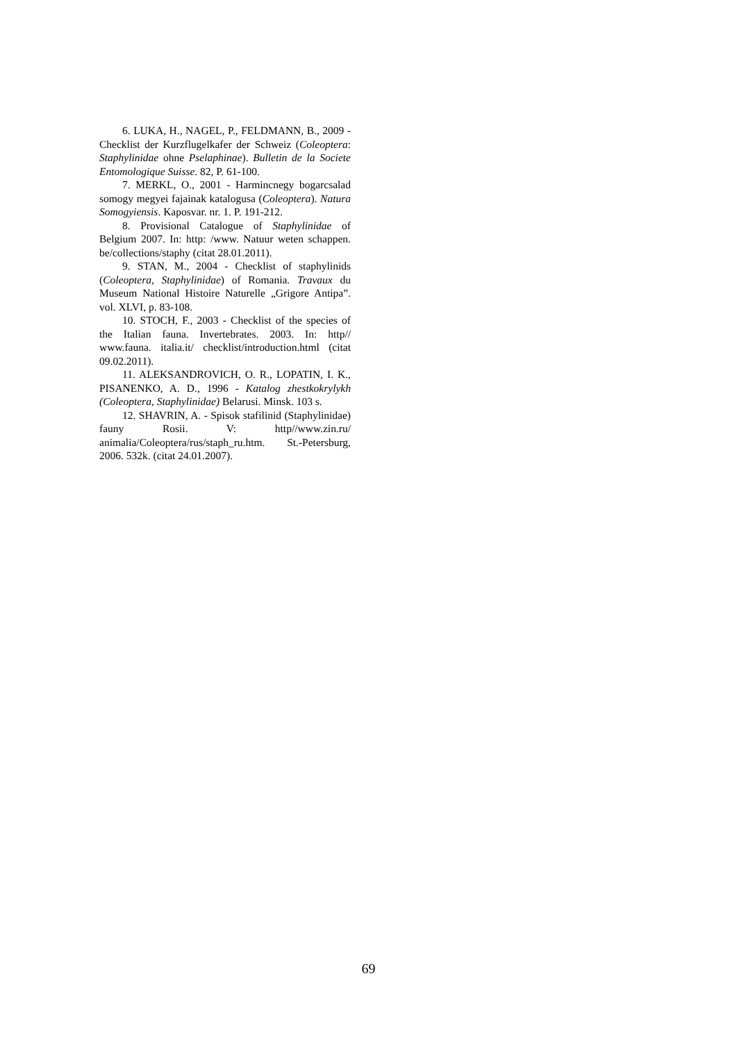6. LUKA, H., NAGEL, P., FELDMANN, B., 2009 - Checklist der Kurzflugelkafer der Schweiz (Coleoptera: Staphylinidae ohne Pselaphinae). Bulletin de la Societe Entomologique Suisse. 82, P. 61-100.
7. MERKL, O., 2001 - Harmincnegy bogarcsalad somogy megyei fajainak katalogusa (Coleoptera). Natura Somogyiensis. Kaposvar. nr. 1. P. 191-212.
8. Provisional Catalogue of Staphylinidae of Belgium 2007. In: http: /www. Natuur weten schappen. be/collections/staphy (citat 28.01.2011).
9. STAN, M., 2004 - Checklist of staphylinids (Coleoptera, Staphylinidae) of Romania. Travaux du Museum National Histoire Naturelle „Grigore Antipa”. vol. XLVI, p. 83-108.
10. STOCH, F., 2003 - Checklist of the species of the Italian fauna. Invertebrates. 2003. In: http// www.fauna. italia.it/ checklist/introduction.html (citat 09.02.2011).
11. ALEKSANDROVICH, O. R., LOPATIN, I. K., PISANENKO, A. D., 1996 - Katalog zhestkokrylykh (Coleoptera, Staphylinidae) Belarusi. Minsk. 103 s.
12. SHAVRIN, A. - Spisok stafilinid (Staphylinidae) fauny Rosii. V: http//www.zin.ru/ animalia/Coleoptera/rus/staph_ru.htm. St.-Petersburg, 2006. 532k. (citat 24.01.2007).
69